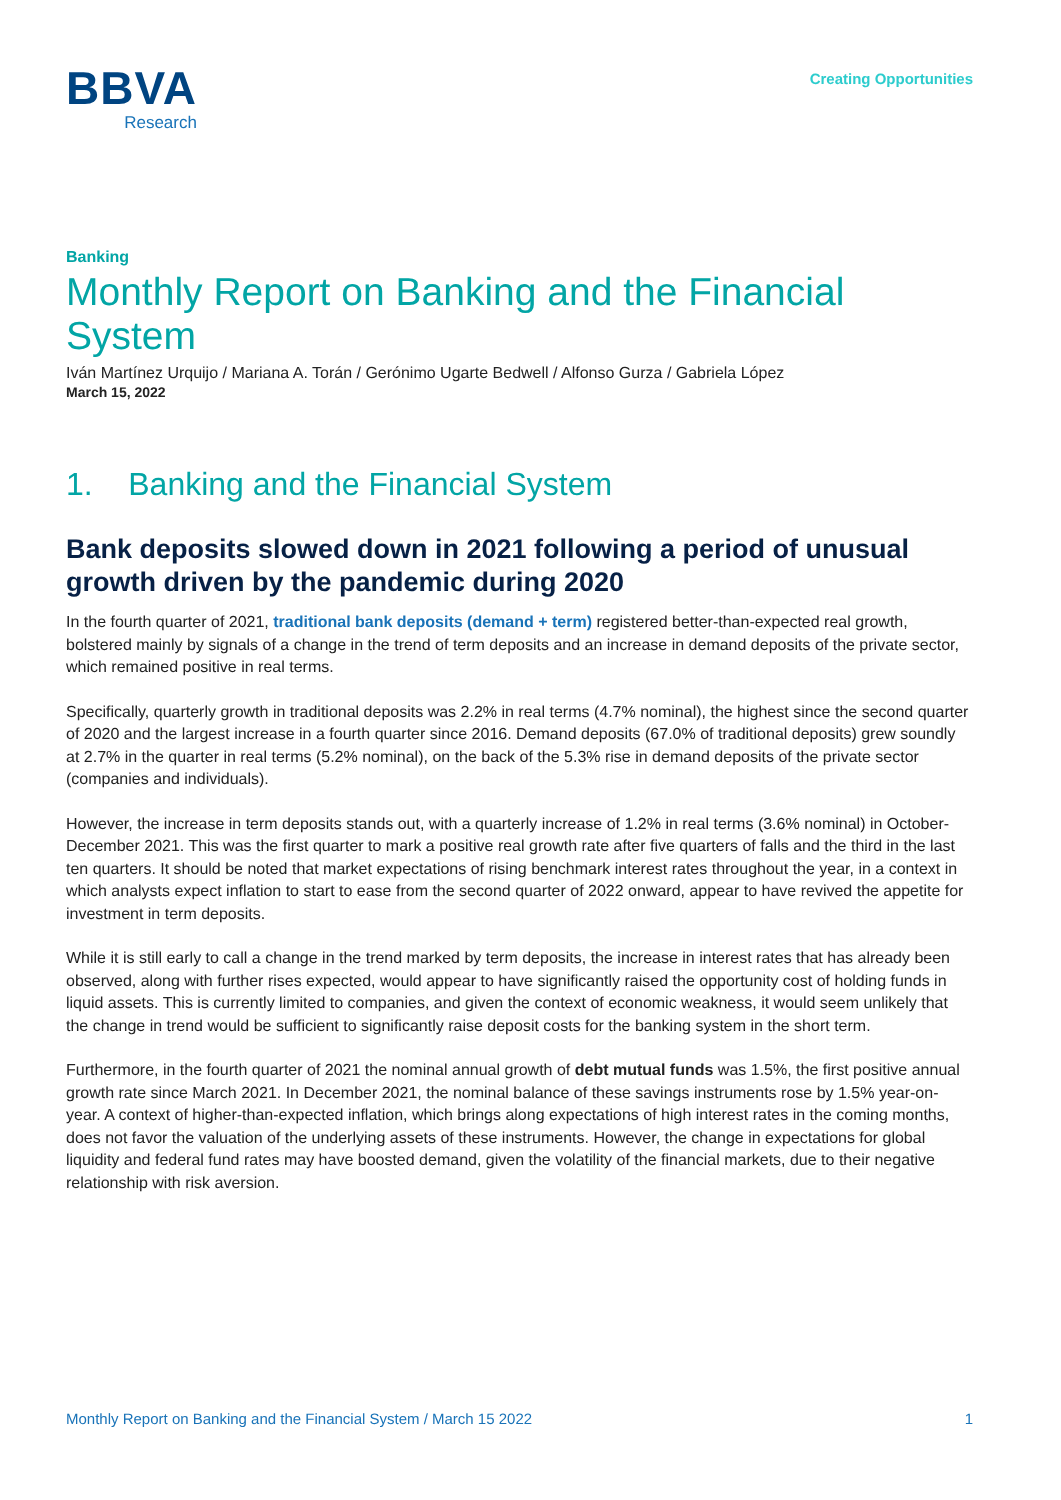BBVA
Research
Creating Opportunities
Banking
Monthly Report on Banking and the Financial System
Iván Martínez Urquijo / Mariana A. Torán / Gerónimo Ugarte Bedwell / Alfonso Gurza / Gabriela López
March 15, 2022
1. Banking and the Financial System
Bank deposits slowed down in 2021 following a period of unusual growth driven by the pandemic during 2020
In the fourth quarter of 2021, traditional bank deposits (demand + term) registered better-than-expected real growth, bolstered mainly by signals of a change in the trend of term deposits and an increase in demand deposits of the private sector, which remained positive in real terms.
Specifically, quarterly growth in traditional deposits was 2.2% in real terms (4.7% nominal), the highest since the second quarter of 2020 and the largest increase in a fourth quarter since 2016. Demand deposits (67.0% of traditional deposits) grew soundly at 2.7% in the quarter in real terms (5.2% nominal), on the back of the 5.3% rise in demand deposits of the private sector (companies and individuals).
However, the increase in term deposits stands out, with a quarterly increase of 1.2% in real terms (3.6% nominal) in October-December 2021. This was the first quarter to mark a positive real growth rate after five quarters of falls and the third in the last ten quarters. It should be noted that market expectations of rising benchmark interest rates throughout the year, in a context in which analysts expect inflation to start to ease from the second quarter of 2022 onward, appear to have revived the appetite for investment in term deposits.
While it is still early to call a change in the trend marked by term deposits, the increase in interest rates that has already been observed, along with further rises expected, would appear to have significantly raised the opportunity cost of holding funds in liquid assets. This is currently limited to companies, and given the context of economic weakness, it would seem unlikely that the change in trend would be sufficient to significantly raise deposit costs for the banking system in the short term.
Furthermore, in the fourth quarter of 2021 the nominal annual growth of debt mutual funds was 1.5%, the first positive annual growth rate since March 2021. In December 2021, the nominal balance of these savings instruments rose by 1.5% year-on-year. A context of higher-than-expected inflation, which brings along expectations of high interest rates in the coming months, does not favor the valuation of the underlying assets of these instruments. However, the change in expectations for global liquidity and federal fund rates may have boosted demand, given the volatility of the financial markets, due to their negative relationship with risk aversion.
Monthly Report on Banking and the Financial System / March 15 2022 1